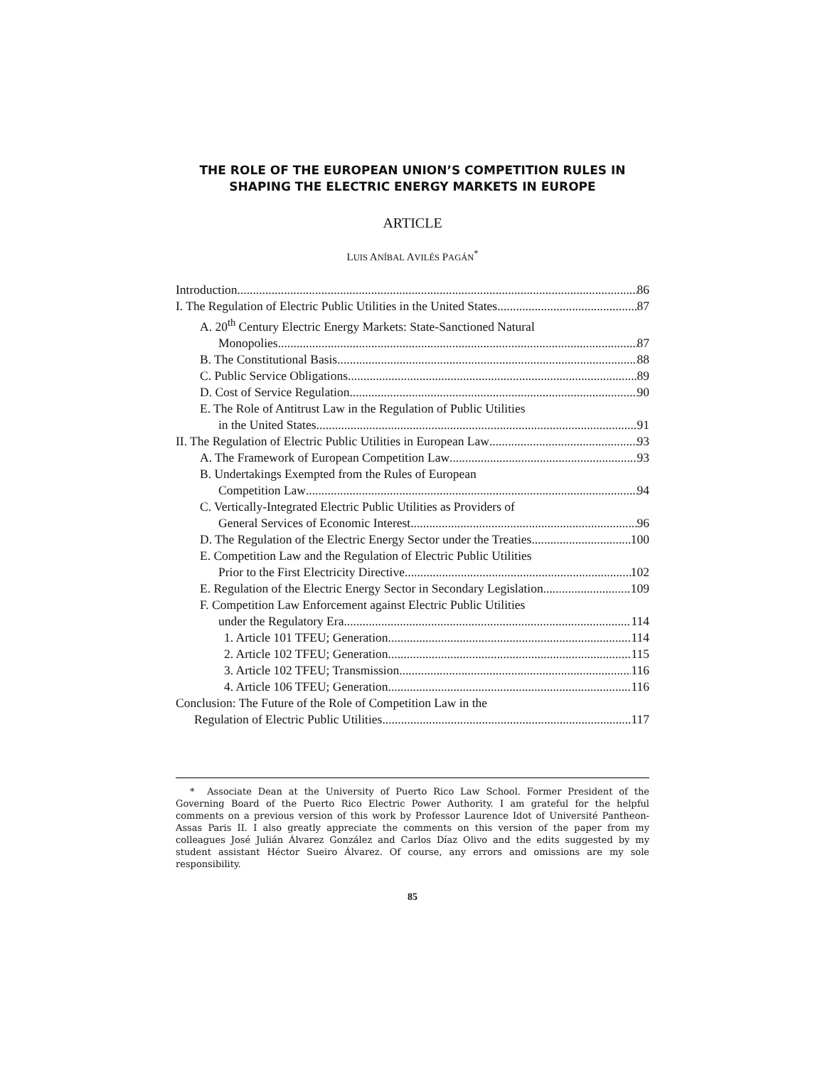THE ROLE OF THE EUROPEAN UNION’S COMPETITION RULES IN SHAPING THE ELECTRIC ENERGY MARKETS IN EUROPE
ARTICLE
LUIS ANÍBAL AVILÉS PAGÁN<sup>*</sup>
Introduction 86
I. The Regulation of Electric Public Utilities in the United States 87
A. 20<sup>th</sup> Century Electric Energy Markets: State-Sanctioned Natural
Monopolies 87
B. The Constitutional Basis 88
C. Public Service Obligations 89
D. Cost of Service Regulation 90
E. The Role of Antitrust Law in the Regulation of Public Utilities
in the United States 91
II. The Regulation of Electric Public Utilities in European Law 93
A. The Framework of European Competition Law 93
B. Undertakings Exempted from the Rules of European
Competition Law 94
C. Vertically-Integrated Electric Public Utilities as Providers of
General Services of Economic Interest 96
D. The Regulation of the Electric Energy Sector under the Treaties 100
E. Competition Law and the Regulation of Electric Public Utilities
Prior to the First Electricity Directive 102
E. Regulation of the Electric Energy Sector in Secondary Legislation 109
F. Competition Law Enforcement against Electric Public Utilities
under the Regulatory Era 114
1. Article 101 TFEU; Generation 114
2. Article 102 TFEU; Generation 115
3. Article 102 TFEU; Transmission 116
4. Article 106 TFEU; Generation 116
Conclusion: The Future of the Role of Competition Law in the
Regulation of Electric Public Utilities 117
* Associate Dean at the University of Puerto Rico Law School. Former President of the Governing Board of the Puerto Rico Electric Power Authority. I am grateful for the helpful comments on a previous version of this work by Professor Laurence Idot of Université Pantheon-Assas Paris II. I also greatly appreciate the comments on this version of the paper from my colleagues José Julián Álvarez González and Carlos Díaz Olivo and the edits suggested by my student assistant Héctor Sueiro Álvarez. Of course, any errors and omissions are my sole responsibility.
85